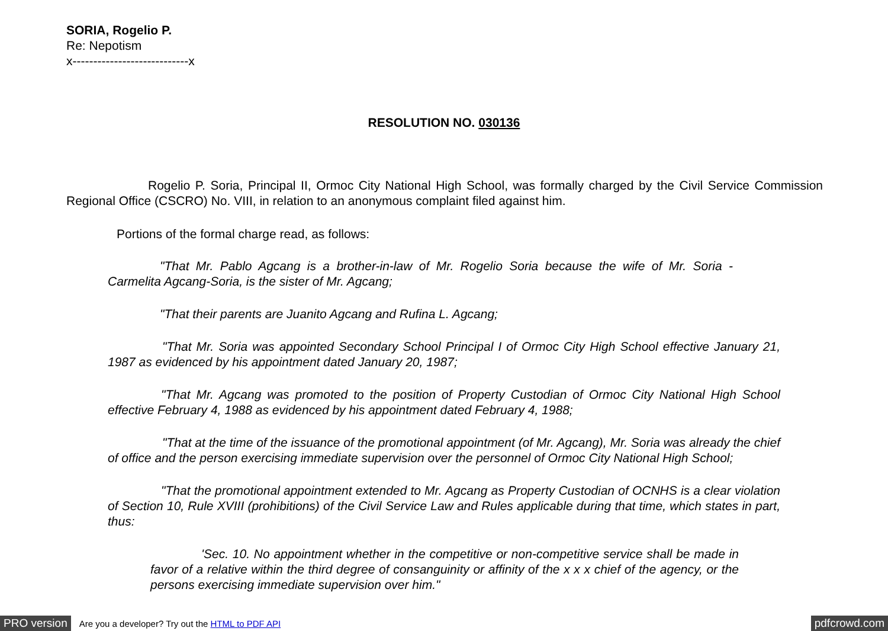SORIA, Rogelio P.
Re: Nepotism
x----------------------------x
RESOLUTION NO. 030136
Rogelio P. Soria, Principal II, Ormoc City National High School, was formally charged by the Civil Service Commission Regional Office (CSCRO) No. VIII, in relation to an anonymous complaint filed against him.
Portions of the formal charge read, as follows:
"That Mr. Pablo Agcang is a brother-in-law of Mr. Rogelio Soria because the wife of Mr. Soria - Carmelita Agcang-Soria, is the sister of Mr. Agcang;
"That their parents are Juanito Agcang and Rufina L. Agcang;
"That Mr. Soria was appointed Secondary School Principal I of Ormoc City High School effective January 21, 1987 as evidenced by his appointment dated January 20, 1987;
"That Mr. Agcang was promoted to the position of Property Custodian of Ormoc City National High School effective February 4, 1988 as evidenced by his appointment dated February 4, 1988;
"That at the time of the issuance of the promotional appointment (of Mr. Agcang), Mr. Soria was already the chief of office and the person exercising immediate supervision over the personnel of Ormoc City National High School;
"That the promotional appointment extended to Mr. Agcang as Property Custodian of OCNHS is a clear violation of Section 10, Rule XVIII (prohibitions) of the Civil Service Law and Rules applicable during that time, which states in part, thus:
'Sec. 10. No appointment whether in the competitive or non-competitive service shall be made in favor of a relative within the third degree of consanguinity or affinity of the x x x chief of the agency, or the persons exercising immediate supervision over him."
PRO version Are you a developer? Try out the HTML to PDF API pdfcrowd.com